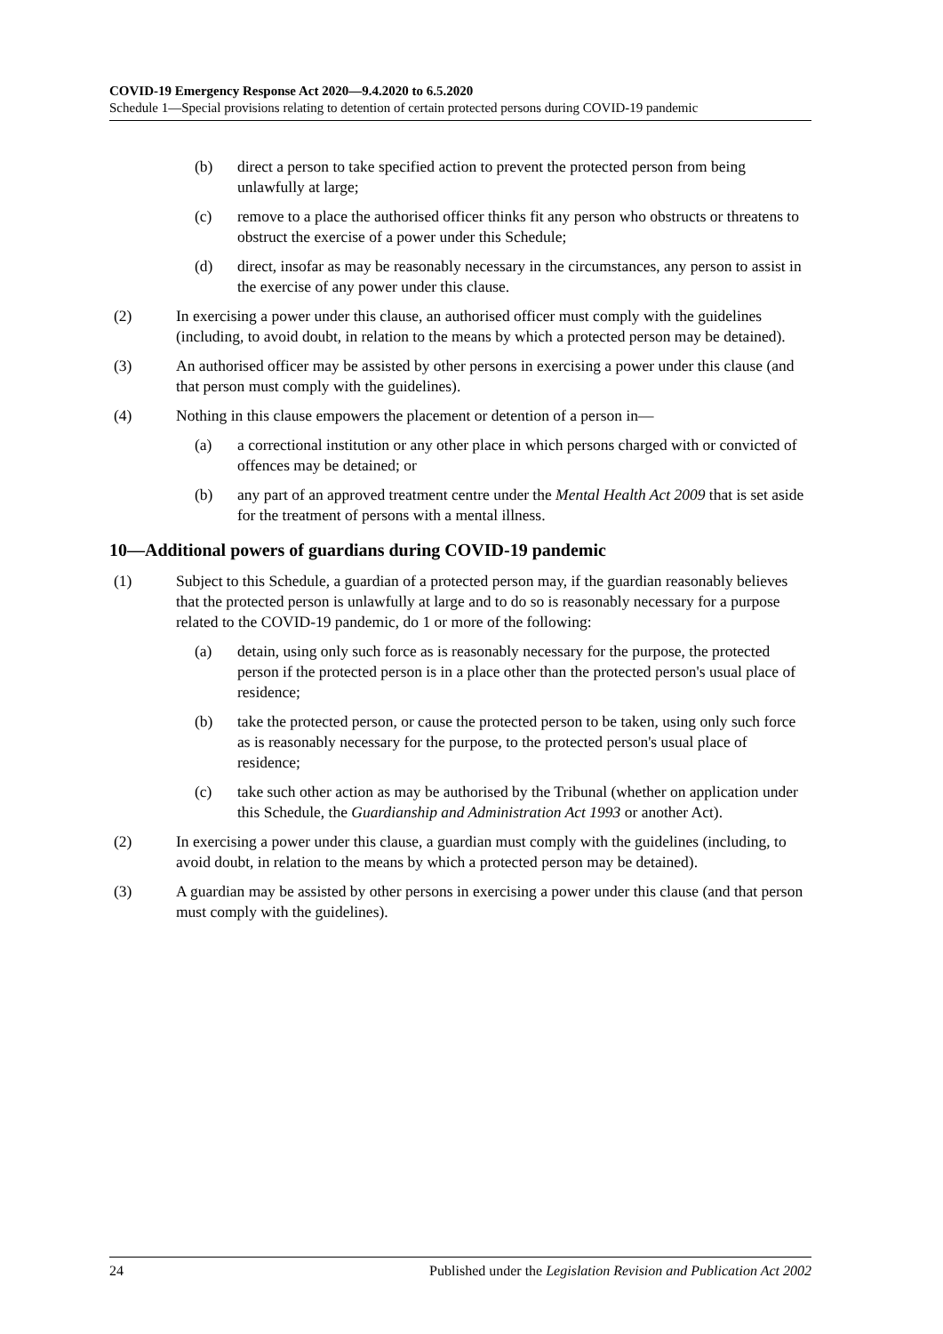COVID-19 Emergency Response Act 2020—9.4.2020 to 6.5.2020
Schedule 1—Special provisions relating to detention of certain protected persons during COVID-19 pandemic
(b) direct a person to take specified action to prevent the protected person from being unlawfully at large;
(c) remove to a place the authorised officer thinks fit any person who obstructs or threatens to obstruct the exercise of a power under this Schedule;
(d) direct, insofar as may be reasonably necessary in the circumstances, any person to assist in the exercise of any power under this clause.
(2) In exercising a power under this clause, an authorised officer must comply with the guidelines (including, to avoid doubt, in relation to the means by which a protected person may be detained).
(3) An authorised officer may be assisted by other persons in exercising a power under this clause (and that person must comply with the guidelines).
(4) Nothing in this clause empowers the placement or detention of a person in—
(a) a correctional institution or any other place in which persons charged with or convicted of offences may be detained; or
(b) any part of an approved treatment centre under the Mental Health Act 2009 that is set aside for the treatment of persons with a mental illness.
10—Additional powers of guardians during COVID-19 pandemic
(1) Subject to this Schedule, a guardian of a protected person may, if the guardian reasonably believes that the protected person is unlawfully at large and to do so is reasonably necessary for a purpose related to the COVID-19 pandemic, do 1 or more of the following:
(a) detain, using only such force as is reasonably necessary for the purpose, the protected person if the protected person is in a place other than the protected person's usual place of residence;
(b) take the protected person, or cause the protected person to be taken, using only such force as is reasonably necessary for the purpose, to the protected person's usual place of residence;
(c) take such other action as may be authorised by the Tribunal (whether on application under this Schedule, the Guardianship and Administration Act 1993 or another Act).
(2) In exercising a power under this clause, a guardian must comply with the guidelines (including, to avoid doubt, in relation to the means by which a protected person may be detained).
(3) A guardian may be assisted by other persons in exercising a power under this clause (and that person must comply with the guidelines).
24 Published under the Legislation Revision and Publication Act 2002